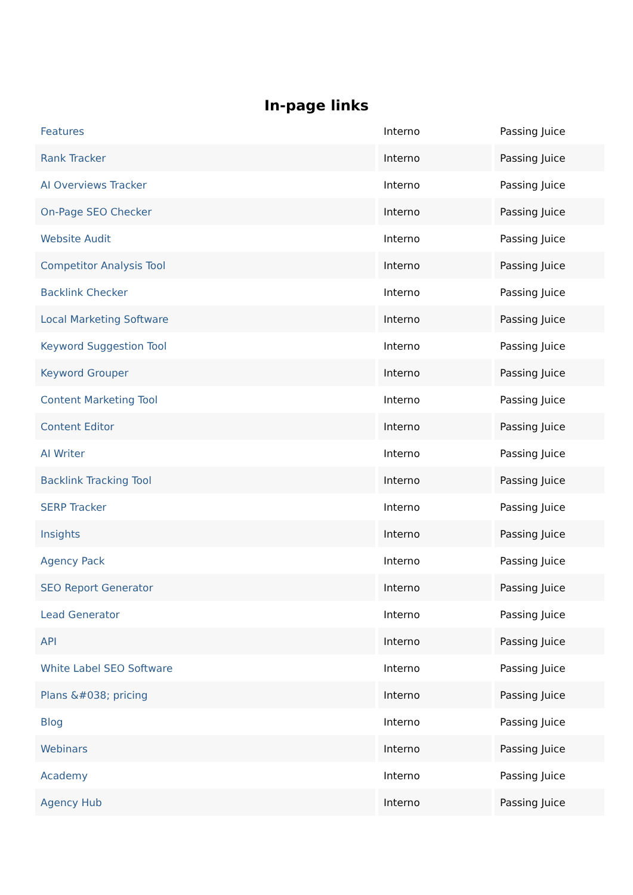In-page links
| Features | Interno | Passing Juice |
| Rank Tracker | Interno | Passing Juice |
| AI Overviews Tracker | Interno | Passing Juice |
| On-Page SEO Checker | Interno | Passing Juice |
| Website Audit | Interno | Passing Juice |
| Competitor Analysis Tool | Interno | Passing Juice |
| Backlink Checker | Interno | Passing Juice |
| Local Marketing Software | Interno | Passing Juice |
| Keyword Suggestion Tool | Interno | Passing Juice |
| Keyword Grouper | Interno | Passing Juice |
| Content Marketing Tool | Interno | Passing Juice |
| Content Editor | Interno | Passing Juice |
| AI Writer | Interno | Passing Juice |
| Backlink Tracking Tool | Interno | Passing Juice |
| SERP Tracker | Interno | Passing Juice |
| Insights | Interno | Passing Juice |
| Agency Pack | Interno | Passing Juice |
| SEO Report Generator | Interno | Passing Juice |
| Lead Generator | Interno | Passing Juice |
| API | Interno | Passing Juice |
| White Label SEO Software | Interno | Passing Juice |
| Plans &#038; pricing | Interno | Passing Juice |
| Blog | Interno | Passing Juice |
| Webinars | Interno | Passing Juice |
| Academy | Interno | Passing Juice |
| Agency Hub | Interno | Passing Juice |